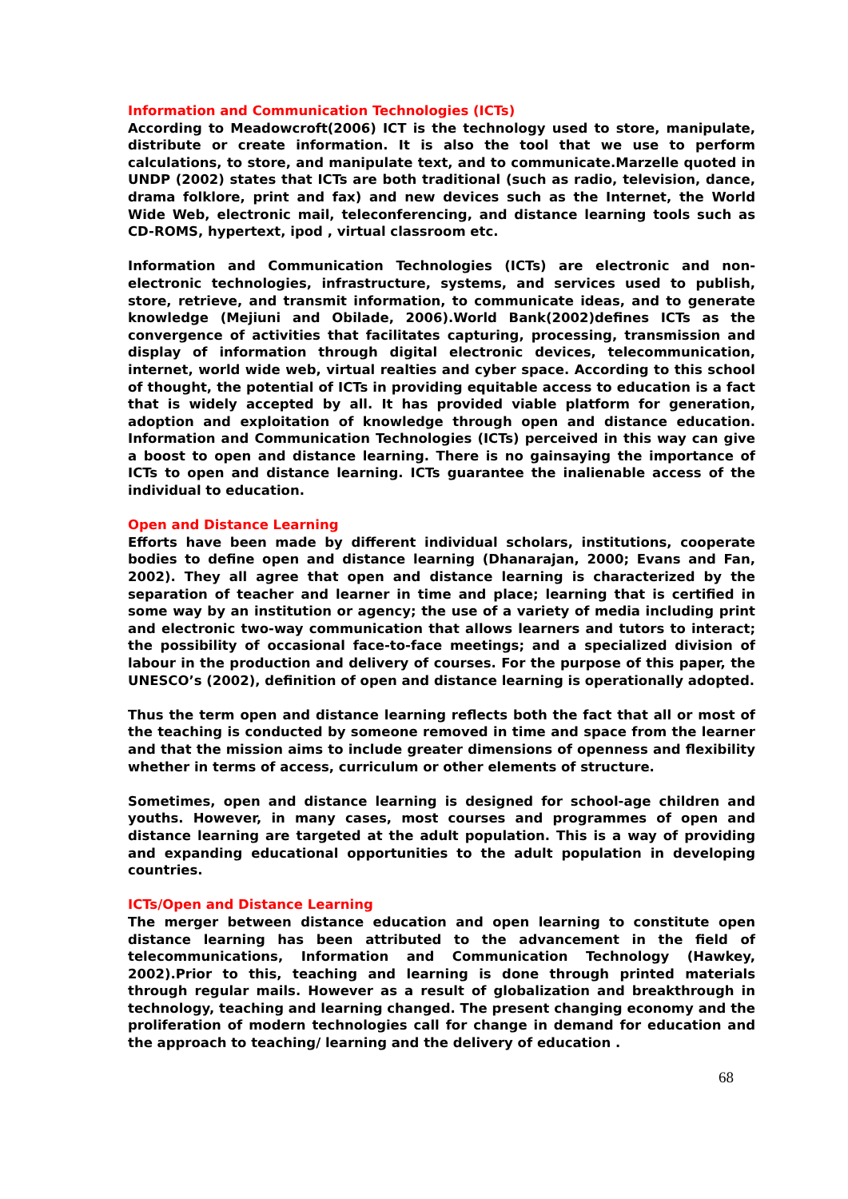Information and Communication Technologies (ICTs)
According to Meadowcroft(2006) ICT is the technology used to store, manipulate, distribute or create information. It is also the tool that we use to perform calculations, to store, and manipulate text, and to communicate.Marzelle quoted in UNDP (2002) states that ICTs are both traditional (such as radio, television, dance, drama folklore, print and fax) and new devices such as the Internet, the World Wide Web, electronic mail, teleconferencing, and distance learning tools such as CD-ROMS, hypertext, ipod , virtual classroom etc.
Information and Communication Technologies (ICTs) are electronic and non-electronic technologies, infrastructure, systems, and services used to publish, store, retrieve, and transmit information, to communicate ideas, and to generate knowledge (Mejiuni and Obilade, 2006).World Bank(2002)defines ICTs as the convergence of activities that facilitates capturing, processing, transmission and display of information through digital electronic devices, telecommunication, internet, world wide web, virtual realties and cyber space. According to this school of thought, the potential of ICTs in providing equitable access to education is a fact that is widely accepted by all. It has provided viable platform for generation, adoption and exploitation of knowledge through open and distance education. Information and Communication Technologies (ICTs) perceived in this way can give a boost to open and distance learning. There is no gainsaying the importance of ICTs to open and distance learning. ICTs guarantee the inalienable access of the individual to education.
Open and Distance Learning
Efforts have been made by different individual scholars, institutions, cooperate bodies to define open and distance learning (Dhanarajan, 2000; Evans and Fan, 2002). They all agree that open and distance learning is characterized by the separation of teacher and learner in time and place; learning that is certified in some way by an institution or agency; the use of a variety of media including print and electronic two-way communication that allows learners and tutors to interact; the possibility of occasional face-to-face meetings; and a specialized division of labour in the production and delivery of courses. For the purpose of this paper, the UNESCO’s (2002), definition of open and distance learning is operationally adopted.
Thus the term open and distance learning reflects both the fact that all or most of the teaching is conducted by someone removed in time and space from the learner and that the mission aims to include greater dimensions of openness and flexibility whether in terms of access, curriculum or other elements of structure.
Sometimes, open and distance learning is designed for school-age children and youths. However, in many cases, most courses and programmes of open and distance learning are targeted at the adult population. This is a way of providing and expanding educational opportunities to the adult population in developing countries.
ICTs/Open and Distance Learning
The merger between distance education and open learning to constitute open distance learning has been attributed to the advancement in the field of telecommunications, Information and Communication Technology (Hawkey, 2002).Prior to this, teaching and learning is done through printed materials through regular mails. However as a result of globalization and breakthrough in technology, teaching and learning changed. The present changing economy and the proliferation of modern technologies call for change in demand for education and the approach to teaching/ learning and the delivery of education .
68